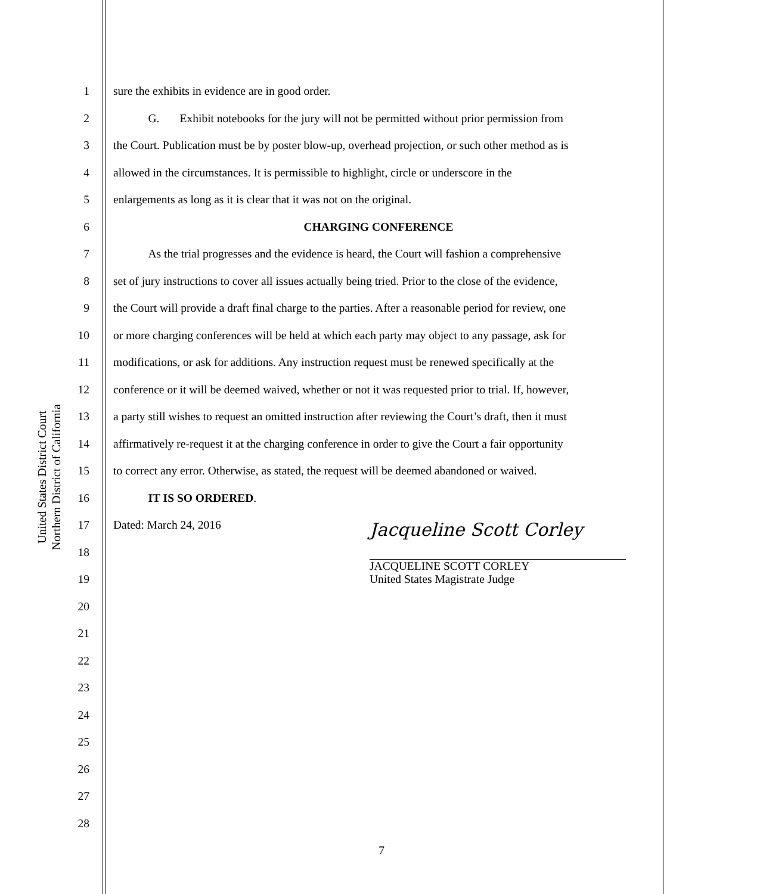United States District Court
Northern District of California
1 sure the exhibits in evidence are in good order.
2 G. Exhibit notebooks for the jury will not be permitted without prior permission from
3 the Court. Publication must be by poster blow-up, overhead projection, or such other method as is
4 allowed in the circumstances. It is permissible to highlight, circle or underscore in the
5 enlargements as long as it is clear that it was not on the original.
6 CHARGING CONFERENCE
7 As the trial progresses and the evidence is heard, the Court will fashion a comprehensive
8 set of jury instructions to cover all issues actually being tried. Prior to the close of the evidence,
9 the Court will provide a draft final charge to the parties. After a reasonable period for review, one
10 or more charging conferences will be held at which each party may object to any passage, ask for
11 modifications, or ask for additions. Any instruction request must be renewed specifically at the
12 conference or it will be deemed waived, whether or not it was requested prior to trial. If, however,
13 a party still wishes to request an omitted instruction after reviewing the Court’s draft, then it must
14 affirmatively re-request it at the charging conference in order to give the Court a fair opportunity
15 to correct any error. Otherwise, as stated, the request will be deemed abandoned or waived.
16 IT IS SO ORDERED.
17 Dated: March 24, 2016
18
19
20
21
22
23
24
25
26
27
28
Jacqueline Scott Corley
JACQUELINE SCOTT CORLEY
United States Magistrate Judge
7